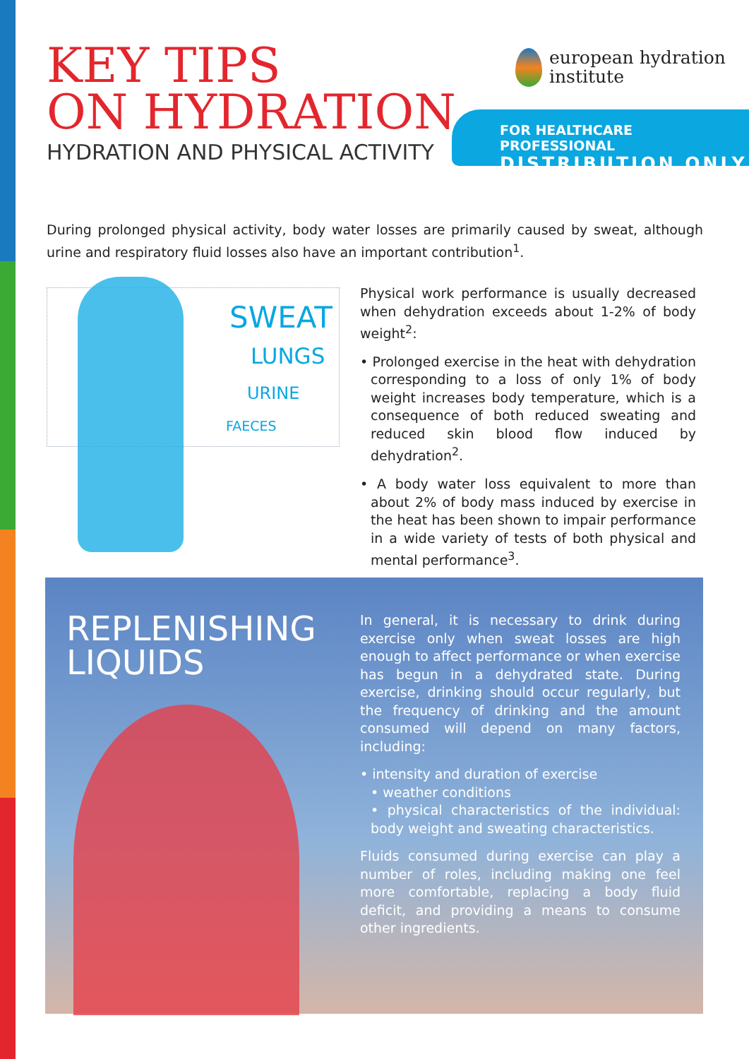KEY TIPS
ON HYDRATION
HYDRATION AND PHYSICAL ACTIVITY
european hydration
institute
FOR HEALTHCARE PROFESSIONAL
DISTRIBUTION ONLY
During prolonged physical activity, body water losses are primarily caused by sweat, although urine and respiratory fluid losses also have an important contribution<sup>1</sup>.
SWEAT
LUNGS
URINE
FAECES
Physical work performance is usually decreased when dehydration exceeds about 1-2% of body weight<sup>2</sup>:
• Prolonged exercise in the heat with dehydration corresponding to a loss of only 1% of body weight increases body temperature, which is a consequence of both reduced sweating and reduced skin blood flow induced by dehydration<sup>2</sup>.
• A body water loss equivalent to more than about 2% of body mass induced by exercise in the heat has been shown to impair performance in a wide variety of tests of both physical and mental performance<sup>3</sup>.
REPLENISHING
LIQUIDS
In general, it is necessary to drink during exercise only when sweat losses are high enough to affect performance or when exercise has begun in a dehydrated state. During exercise, drinking should occur regularly, but the frequency of drinking and the amount consumed will depend on many factors, including:
• intensity and duration of exercise
• weather conditions
• physical characteristics of the individual: body weight and sweating characteristics.
Fluids consumed during exercise can play a number of roles, including making one feel more comfortable, replacing a body fluid deficit, and providing a means to consume other ingredients.